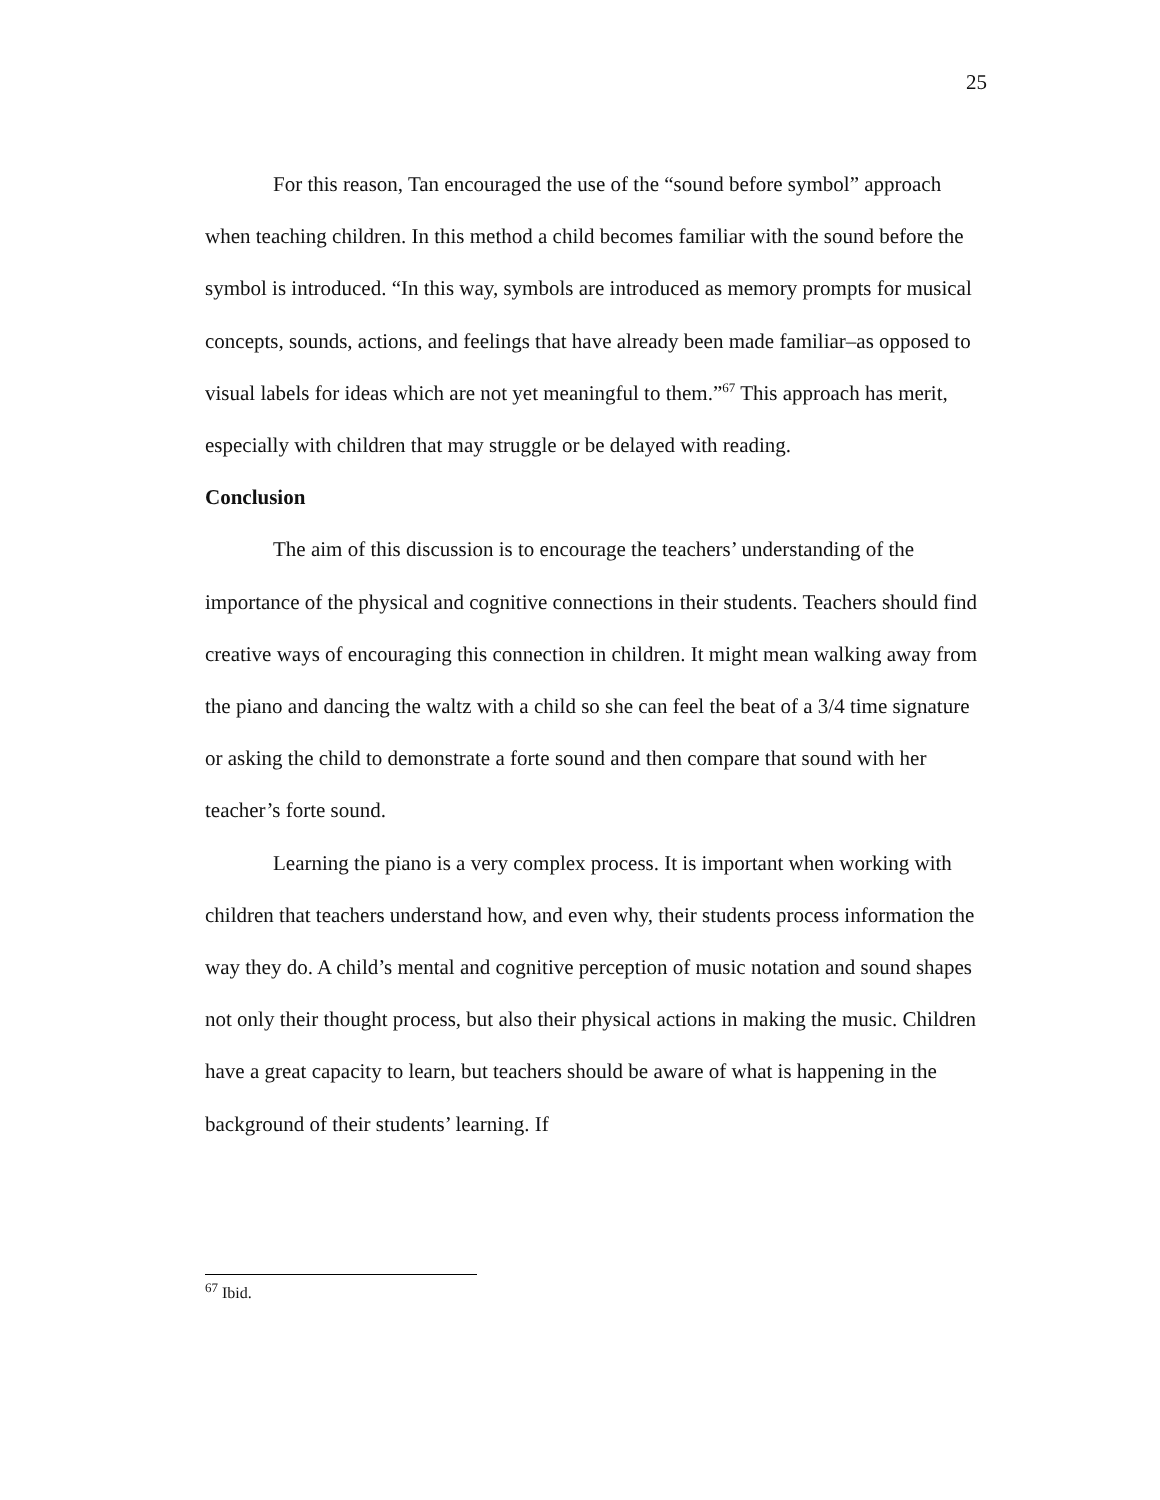25
For this reason, Tan encouraged the use of the “sound before symbol” approach when teaching children. In this method a child becomes familiar with the sound before the symbol is introduced. “In this way, symbols are introduced as memory prompts for musical concepts, sounds, actions, and feelings that have already been made familiar–as opposed to visual labels for ideas which are not yet meaningful to them.”<sup>67</sup> This approach has merit, especially with children that may struggle or be delayed with reading.
Conclusion
The aim of this discussion is to encourage the teachers’ understanding of the importance of the physical and cognitive connections in their students. Teachers should find creative ways of encouraging this connection in children. It might mean walking away from the piano and dancing the waltz with a child so she can feel the beat of a 3/4 time signature or asking the child to demonstrate a forte sound and then compare that sound with her teacher’s forte sound.
Learning the piano is a very complex process. It is important when working with children that teachers understand how, and even why, their students process information the way they do. A child’s mental and cognitive perception of music notation and sound shapes not only their thought process, but also their physical actions in making the music. Children have a great capacity to learn, but teachers should be aware of what is happening in the background of their students’ learning. If
<sup>67</sup> Ibid.